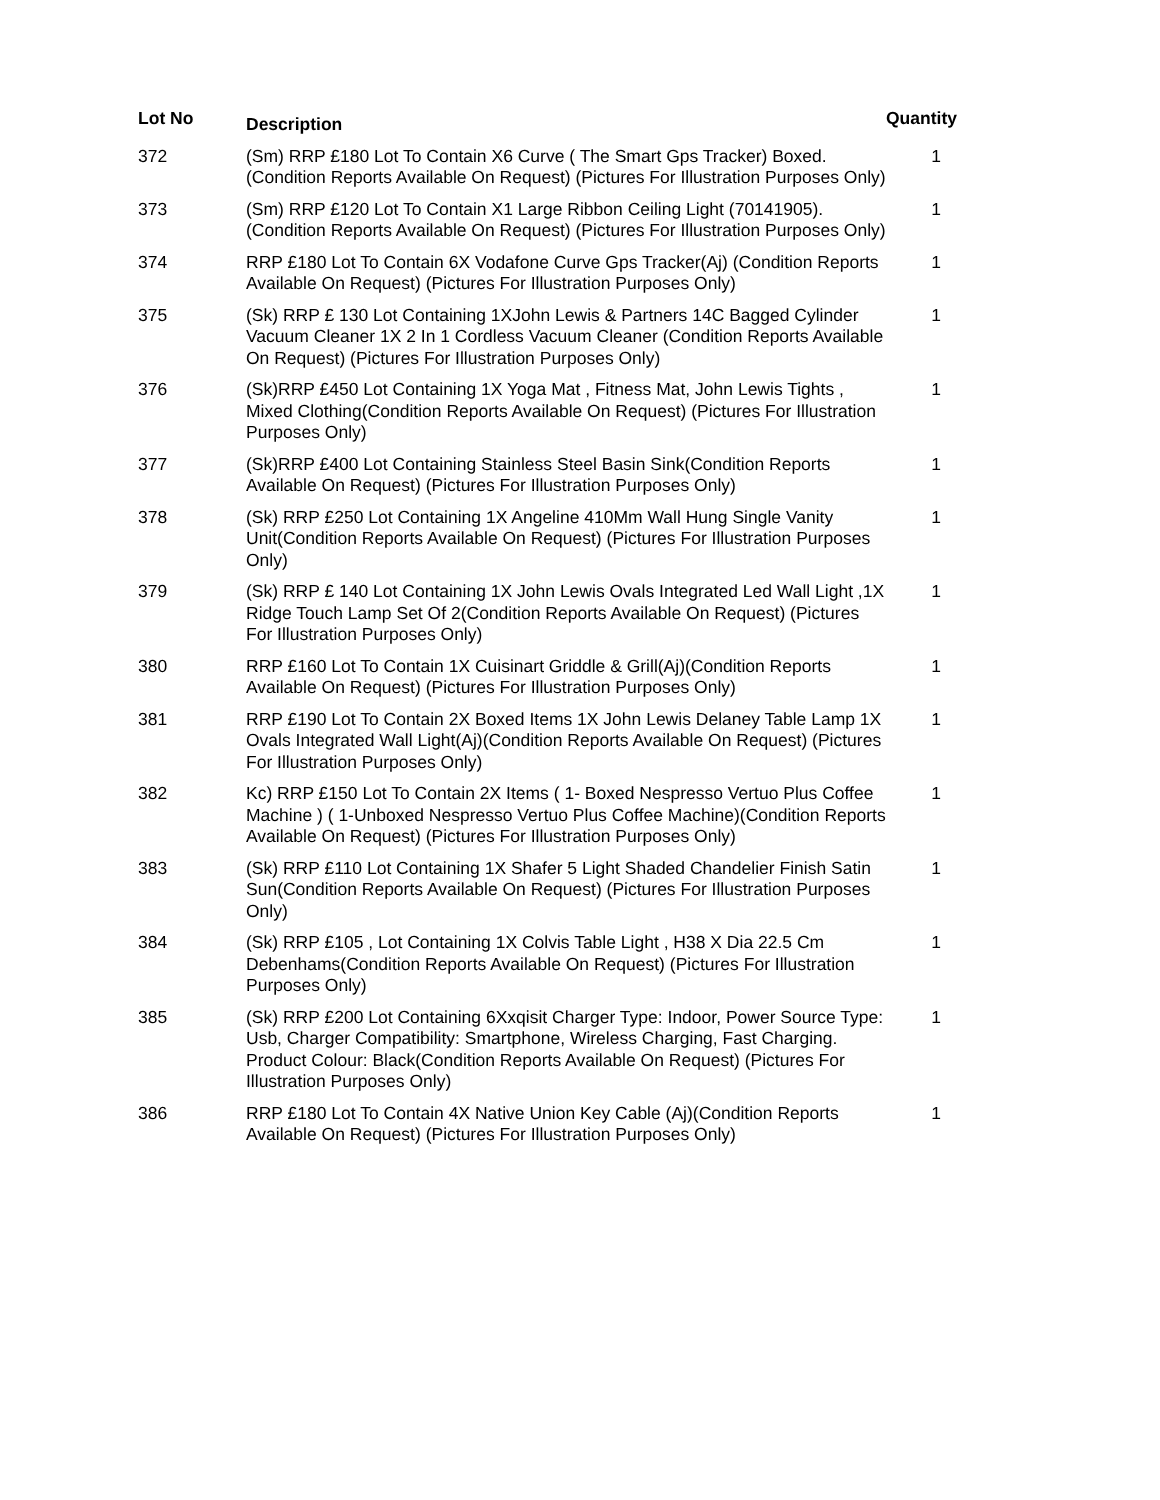| Lot No | Description | Quantity |
| --- | --- | --- |
| 372 | (Sm) RRP £180 Lot To Contain X6 Curve ( The Smart Gps Tracker) Boxed.(Condition Reports Available On Request) (Pictures For Illustration Purposes Only) | 1 |
| 373 | (Sm) RRP £120 Lot To Contain X1 Large Ribbon Ceiling Light (70141905).(Condition Reports Available On Request) (Pictures For Illustration Purposes Only) | 1 |
| 374 | RRP £180 Lot To Contain 6X Vodafone Curve Gps Tracker(Aj) (Condition Reports Available On Request) (Pictures For Illustration Purposes Only) | 1 |
| 375 | (Sk) RRP £ 130 Lot Containing 1XJohn Lewis & Partners 14C Bagged Cylinder Vacuum Cleaner 1X 2 In 1 Cordless Vacuum Cleaner (Condition Reports Available On Request) (Pictures For Illustration Purposes Only) | 1 |
| 376 | (Sk)RRP £450 Lot Containing 1X Yoga Mat , Fitness Mat, John Lewis Tights , Mixed Clothing(Condition Reports Available On Request) (Pictures For Illustration Purposes Only) | 1 |
| 377 | (Sk)RRP £400 Lot Containing Stainless Steel Basin Sink(Condition Reports Available On Request) (Pictures For Illustration Purposes Only) | 1 |
| 378 | (Sk) RRP £250 Lot Containing 1X Angeline 410Mm Wall Hung Single Vanity Unit(Condition Reports Available On Request) (Pictures For Illustration Purposes Only) | 1 |
| 379 | (Sk) RRP £ 140 Lot Containing 1X John Lewis Ovals Integrated Led Wall Light ,1X Ridge Touch Lamp Set Of 2(Condition Reports Available On Request) (Pictures For Illustration Purposes Only) | 1 |
| 380 | RRP £160 Lot To Contain 1X Cuisinart Griddle & Grill(Aj)(Condition Reports Available On Request) (Pictures For Illustration Purposes Only) | 1 |
| 381 | RRP £190 Lot To Contain 2X Boxed Items 1X John Lewis Delaney Table Lamp 1X Ovals Integrated Wall Light(Aj)(Condition Reports Available On Request) (Pictures For Illustration Purposes Only) | 1 |
| 382 | Kc) RRP £150 Lot To Contain 2X Items ( 1- Boxed Nespresso Vertuo Plus Coffee Machine ) ( 1-Unboxed Nespresso Vertuo Plus Coffee Machine)(Condition Reports Available On Request) (Pictures For Illustration Purposes Only) | 1 |
| 383 | (Sk) RRP £110 Lot Containing 1X Shafer 5 Light Shaded Chandelier Finish Satin Sun(Condition Reports Available On Request) (Pictures For Illustration Purposes Only) | 1 |
| 384 | (Sk) RRP £105 , Lot Containing 1X Colvis Table Light , H38 X Dia 22.5 Cm Debenhams(Condition Reports Available On Request) (Pictures For Illustration Purposes Only) | 1 |
| 385 | (Sk) RRP £200 Lot Containing 6Xxqisit Charger Type: Indoor, Power Source Type: Usb, Charger Compatibility: Smartphone, Wireless Charging, Fast Charging. Product Colour: Black(Condition Reports Available On Request) (Pictures For Illustration Purposes Only) | 1 |
| 386 | RRP £180 Lot To Contain 4X Native Union Key Cable (Aj)(Condition Reports Available On Request) (Pictures For Illustration Purposes Only) | 1 |